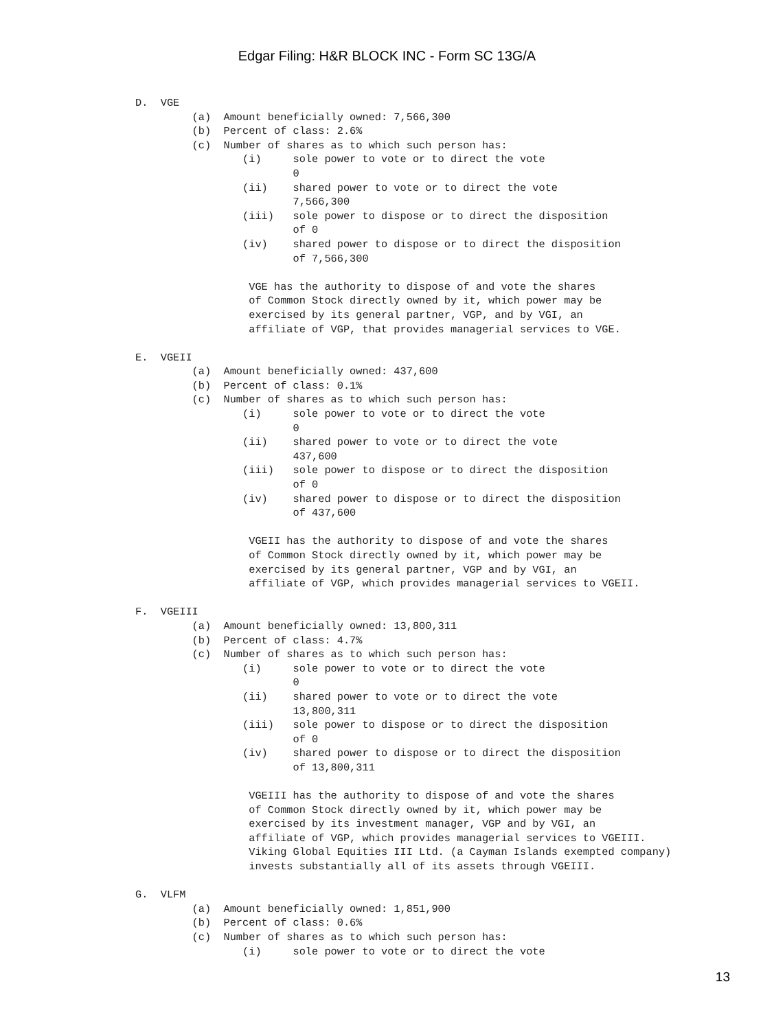Edgar Filing: H&R BLOCK INC - Form SC 13G/A
D.  VGE
         (a)  Amount beneficially owned: 7,566,300
         (b)  Percent of class: 2.6%
         (c)  Number of shares as to which such person has:
                 (i)     sole power to vote or to direct the vote
                         0
                 (ii)    shared power to vote or to direct the vote
                         7,566,300
                 (iii)   sole power to dispose or to direct the disposition
                         of 0
                 (iv)    shared power to dispose or to direct the disposition
                         of 7,566,300

                  VGE has the authority to dispose of and vote the shares
                  of Common Stock directly owned by it, which power may be
                  exercised by its general partner, VGP, and by VGI, an
                  affiliate of VGP, that provides managerial services to VGE.

E.  VGEII
         (a)  Amount beneficially owned: 437,600
         (b)  Percent of class: 0.1%
         (c)  Number of shares as to which such person has:
                 (i)     sole power to vote or to direct the vote
                         0
                 (ii)    shared power to vote or to direct the vote
                         437,600
                 (iii)   sole power to dispose or to direct the disposition
                         of 0
                 (iv)    shared power to dispose or to direct the disposition
                         of 437,600

                  VGEII has the authority to dispose of and vote the shares
                  of Common Stock directly owned by it, which power may be
                  exercised by its general partner, VGP and by VGI, an
                  affiliate of VGP, which provides managerial services to VGEII.

F.  VGEIII
         (a)  Amount beneficially owned: 13,800,311
         (b)  Percent of class: 4.7%
         (c)  Number of shares as to which such person has:
                 (i)     sole power to vote or to direct the vote
                         0
                 (ii)    shared power to vote or to direct the vote
                         13,800,311
                 (iii)   sole power to dispose or to direct the disposition
                         of 0
                 (iv)    shared power to dispose or to direct the disposition
                         of 13,800,311

                  VGEIII has the authority to dispose of and vote the shares
                  of Common Stock directly owned by it, which power may be
                  exercised by its investment manager, VGP and by VGI, an
                  affiliate of VGP, which provides managerial services to VGEIII.
                  Viking Global Equities III Ltd. (a Cayman Islands exempted company)
                  invests substantially all of its assets through VGEIII.

G.  VLFM
         (a)  Amount beneficially owned: 1,851,900
         (b)  Percent of class: 0.6%
         (c)  Number of shares as to which such person has:
                 (i)     sole power to vote or to direct the vote
13